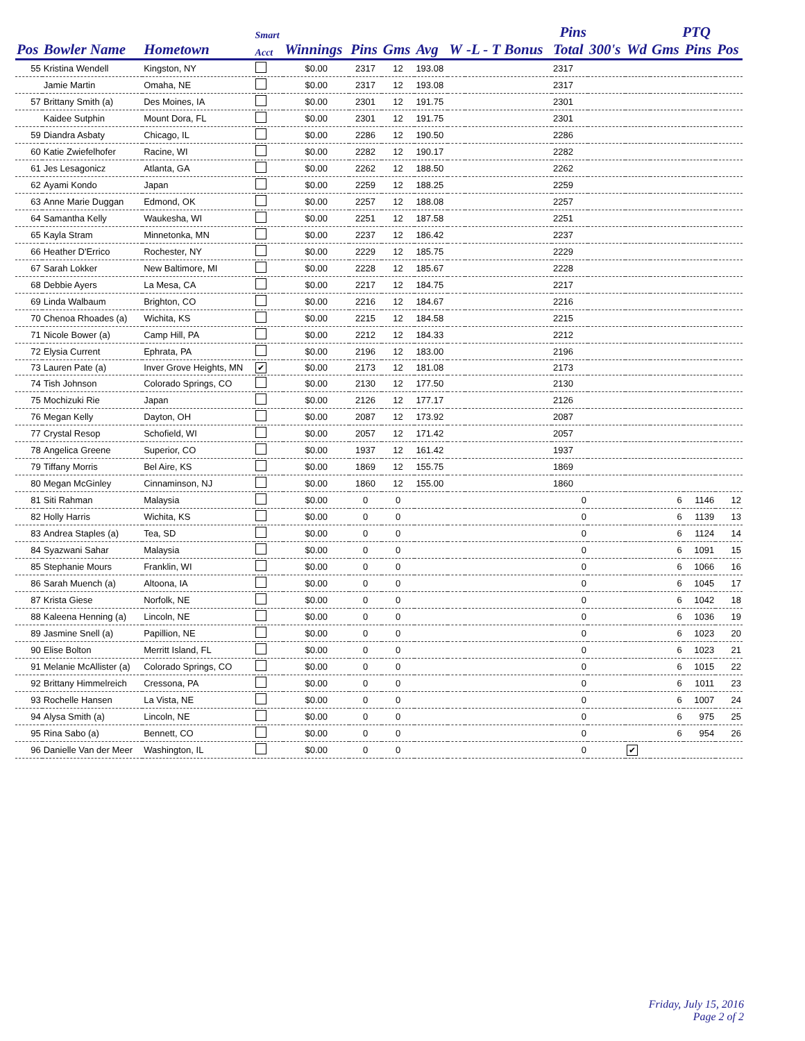| | | | Smart | | | | | | | Pins | | | PTQ | | |
| --- | --- | --- | --- | --- | --- | --- | --- | --- | --- | --- | --- | --- | --- | --- | --- |
| Pos | Bowler Name | Hometown | Acct | Winnings | Pins | Gms | Avg | W | -L - T Bonus | Total | 300's | Wd | Gms | Pins | Pos |
| 55 | Kristina Wendell | Kingston, NY | | $0.00 | 2317 | 12 | 193.08 | | | 2317 | | | | | |
| | Jamie Martin | Omaha, NE | | $0.00 | 2317 | 12 | 193.08 | | | 2317 | | | | | |
| 57 | Brittany Smith (a) | Des Moines, IA | | $0.00 | 2301 | 12 | 191.75 | | | 2301 | | | | | |
| | Kaidee Sutphin | Mount Dora, FL | | $0.00 | 2301 | 12 | 191.75 | | | 2301 | | | | | |
| 59 | Diandra Asbaty | Chicago, IL | | $0.00 | 2286 | 12 | 190.50 | | | 2286 | | | | | |
| 60 | Katie Zwiefelhofer | Racine, WI | | $0.00 | 2282 | 12 | 190.17 | | | 2282 | | | | | |
| 61 | Jes Lesagonicz | Atlanta, GA | | $0.00 | 2262 | 12 | 188.50 | | | 2262 | | | | | |
| 62 | Ayami Kondo | Japan | | $0.00 | 2259 | 12 | 188.25 | | | 2259 | | | | | |
| 63 | Anne Marie Duggan | Edmond, OK | | $0.00 | 2257 | 12 | 188.08 | | | 2257 | | | | | |
| 64 | Samantha Kelly | Waukesha, WI | | $0.00 | 2251 | 12 | 187.58 | | | 2251 | | | | | |
| 65 | Kayla Stram | Minnetonka, MN | | $0.00 | 2237 | 12 | 186.42 | | | 2237 | | | | | |
| 66 | Heather D'Errico | Rochester, NY | | $0.00 | 2229 | 12 | 185.75 | | | 2229 | | | | | |
| 67 | Sarah Lokker | New Baltimore, MI | | $0.00 | 2228 | 12 | 185.67 | | | 2228 | | | | | |
| 68 | Debbie Ayers | La Mesa, CA | | $0.00 | 2217 | 12 | 184.75 | | | 2217 | | | | | |
| 69 | Linda Walbaum | Brighton, CO | | $0.00 | 2216 | 12 | 184.67 | | | 2216 | | | | | |
| 70 | Chenoa Rhoades (a) | Wichita, KS | | $0.00 | 2215 | 12 | 184.58 | | | 2215 | | | | | |
| 71 | Nicole Bower (a) | Camp Hill, PA | | $0.00 | 2212 | 12 | 184.33 | | | 2212 | | | | | |
| 72 | Elysia Current | Ephrata, PA | | $0.00 | 2196 | 12 | 183.00 | | | 2196 | | | | | |
| 73 | Lauren Pate (a) | Inver Grove Heights, MN | ✔ | $0.00 | 2173 | 12 | 181.08 | | | 2173 | | | | | |
| 74 | Tish Johnson | Colorado Springs, CO | | $0.00 | 2130 | 12 | 177.50 | | | 2130 | | | | | |
| 75 | Mochizuki Rie | Japan | | $0.00 | 2126 | 12 | 177.17 | | | 2126 | | | | | |
| 76 | Megan Kelly | Dayton, OH | | $0.00 | 2087 | 12 | 173.92 | | | 2087 | | | | | |
| 77 | Crystal Resop | Schofield, WI | | $0.00 | 2057 | 12 | 171.42 | | | 2057 | | | | | |
| 78 | Angelica Greene | Superior, CO | | $0.00 | 1937 | 12 | 161.42 | | | 1937 | | | | | |
| 79 | Tiffany Morris | Bel Aire, KS | | $0.00 | 1869 | 12 | 155.75 | | | 1869 | | | | | |
| 80 | Megan McGinley | Cinnaminson, NJ | | $0.00 | 1860 | 12 | 155.00 | | | 1860 | | | | | |
| 81 | Siti Rahman | Malaysia | | $0.00 | 0 | 0 | | | | 0 | | | 6 | 1146 | 12 |
| 82 | Holly Harris | Wichita, KS | | $0.00 | 0 | 0 | | | | 0 | | | 6 | 1139 | 13 |
| 83 | Andrea Staples (a) | Tea, SD | | $0.00 | 0 | 0 | | | | 0 | | | 6 | 1124 | 14 |
| 84 | Syazwani Sahar | Malaysia | | $0.00 | 0 | 0 | | | | 0 | | | 6 | 1091 | 15 |
| 85 | Stephanie Mours | Franklin, WI | | $0.00 | 0 | 0 | | | | 0 | | | 6 | 1066 | 16 |
| 86 | Sarah Muench (a) | Altoona, IA | | $0.00 | 0 | 0 | | | | 0 | | | 6 | 1045 | 17 |
| 87 | Krista Giese | Norfolk, NE | | $0.00 | 0 | 0 | | | | 0 | | | 6 | 1042 | 18 |
| 88 | Kaleena Henning (a) | Lincoln, NE | | $0.00 | 0 | 0 | | | | 0 | | | 6 | 1036 | 19 |
| 89 | Jasmine Snell (a) | Papillion, NE | | $0.00 | 0 | 0 | | | | 0 | | | 6 | 1023 | 20 |
| 90 | Elise Bolton | Merritt Island, FL | | $0.00 | 0 | 0 | | | | 0 | | | 6 | 1023 | 21 |
| 91 | Melanie McAllister (a) | Colorado Springs, CO | | $0.00 | 0 | 0 | | | | 0 | | | 6 | 1015 | 22 |
| 92 | Brittany Himmelreich | Cressona, PA | | $0.00 | 0 | 0 | | | | 0 | | | 6 | 1011 | 23 |
| 93 | Rochelle Hansen | La Vista, NE | | $0.00 | 0 | 0 | | | | 0 | | | 6 | 1007 | 24 |
| 94 | Alysa Smith (a) | Lincoln, NE | | $0.00 | 0 | 0 | | | | 0 | | | 6 | 975 | 25 |
| 95 | Rina Sabo (a) | Bennett, CO | | $0.00 | 0 | 0 | | | | 0 | | | 6 | 954 | 26 |
| 96 | Danielle Van der Meer | Washington, IL | | $0.00 | 0 | 0 | | | | 0 | | ✔ | | | |
Friday, July 15, 2016
Page 2 of 2